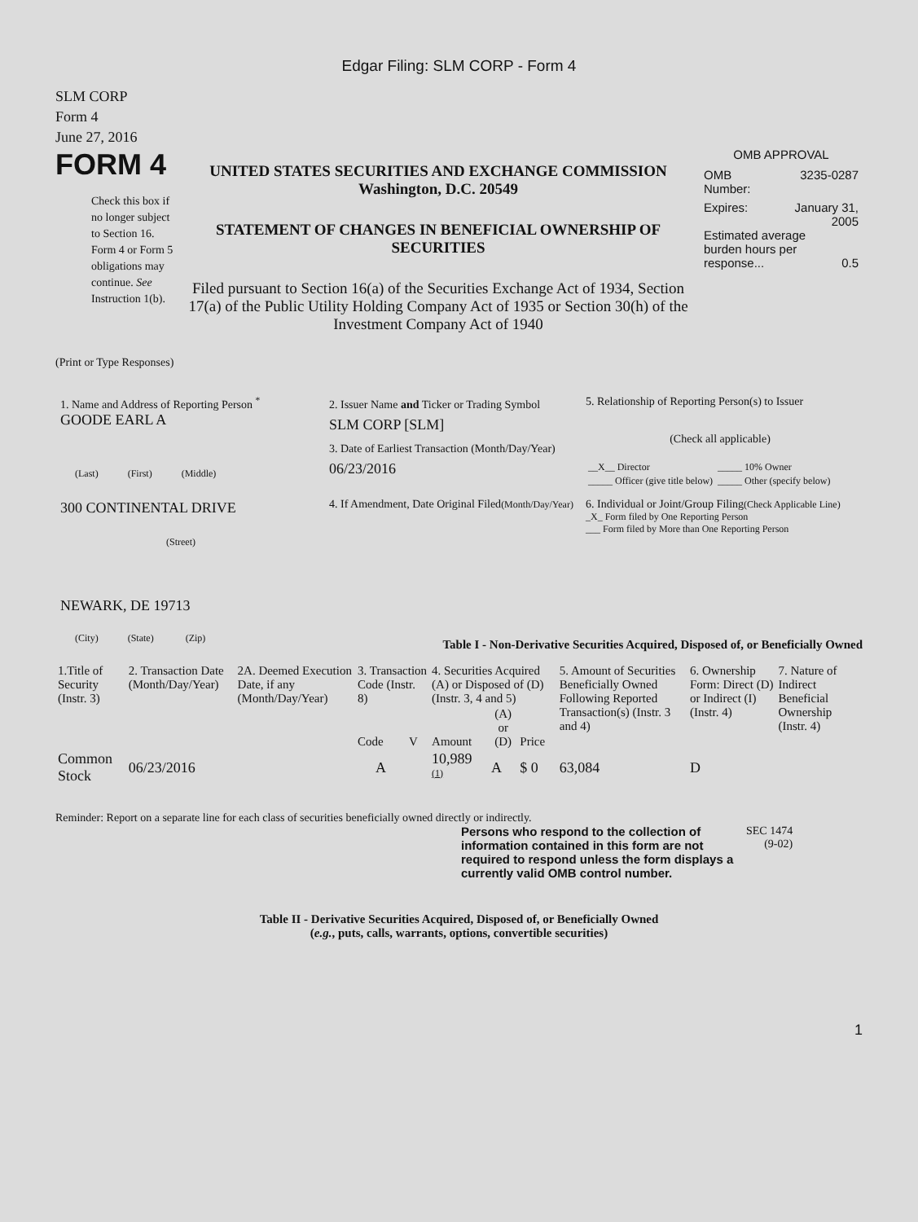Edgar Filing: SLM CORP - Form 4
SLM CORP
Form 4
June 27, 2016
FORM 4
Check this box if no longer subject to Section 16. Form 4 or Form 5 obligations may continue. See Instruction 1(b).
UNITED STATES SECURITIES AND EXCHANGE COMMISSION
Washington, D.C. 20549
STATEMENT OF CHANGES IN BENEFICIAL OWNERSHIP OF SECURITIES
Filed pursuant to Section 16(a) of the Securities Exchange Act of 1934, Section 17(a) of the Public Utility Holding Company Act of 1935 or Section 30(h) of the Investment Company Act of 1940
OMB APPROVAL
OMB
Number: 3235-0287
Expires: January 31,
2005
Estimated average burden hours per response... 0.5
(Print or Type Responses)
1. Name and Address of Reporting Person <sup>*</sup>
GOODE EARL A
(Last) (First) (Middle)
300 CONTINENTAL DRIVE
(Street)
NEWARK, DE 19713
(City) (State) (Zip)
2. Issuer Name and Ticker or Trading Symbol
SLM CORP [SLM]
3. Date of Earliest Transaction (Month/Day/Year)
06/23/2016
4. If Amendment, Date Original Filed(Month/Day/Year)
5. Relationship of Reporting Person(s) to Issuer
(Check all applicable)
| __X__ Director | _____ 10% Owner |
| _____ Officer (give title below) | _____ Other (specify below) |
6. Individual or Joint/Group Filing(Check Applicable Line)
_X_ Form filed by One Reporting Person
___ Form filed by More than One Reporting Person
Table I - Non-Derivative Securities Acquired, Disposed of, or Beneficially Owned
| 1.Title of Security (Instr. 3) | 2. Transaction Date (Month/Day/Year) | 2A. Deemed Execution Date, if any (Month/Day/Year) | 3. Transaction Code (Instr. 8) | | 4. Securities Acquired (A) or Disposed of (D) (Instr. 3, 4 and 5) | | | 5. Amount of Securities Beneficially Owned Following Reported Transaction(s) (Instr. 3 and 4) | 6. Ownership Form: Direct (D) or Indirect (I) (Instr. 4) | 7. Nature of Indirect Beneficial Ownership (Instr. 4) |
| --- | --- | --- | --- | --- | --- | --- | --- | --- | --- | --- |
| | | | Code | V | Amount | (A) or (D) | Price | | | |
| Common Stock | 06/23/2016 | | A | | 10,989 <sup>(1)</sup> | A | $ 0 | 63,084 | D | |
Reminder: Report on a separate line for each class of securities beneficially owned directly or indirectly.
Persons who respond to the collection of information contained in this form are not required to respond unless the form displays a currently valid OMB control number.
SEC 1474
(9-02)
Table II - Derivative Securities Acquired, Disposed of, or Beneficially Owned
(e.g., puts, calls, warrants, options, convertible securities)
1